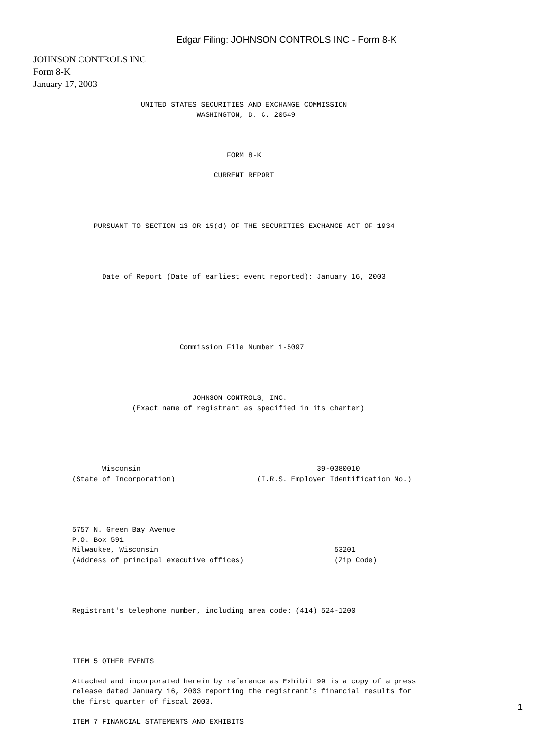Edgar Filing: JOHNSON CONTROLS INC - Form 8-K
JOHNSON CONTROLS INC
Form 8-K
January 17, 2003
                         UNITED STATES SECURITIES AND EXCHANGE COMMISSION
                                      WASHINGTON, D. C. 20549



                                             FORM 8-K

                                          CURRENT REPORT




              PURSUANT TO SECTION 13 OR 15(d) OF THE SECURITIES EXCHANGE ACT OF 1934




                Date of Report (Date of earliest event reported): January 16, 2003






                                  Commission File Number 1-5097




                                     JOHNSON CONTROLS, INC.
                       (Exact name of registrant as specified in its charter)





                Wisconsin                                         39-0380010
         (State of Incorporation)                   (I.R.S. Employer Identification No.)




         5757 N. Green Bay Avenue
         P.O. Box 591
         Milwaukee, Wisconsin                                         53201
         (Address of principal executive offices)                     (Zip Code)




         Registrant's telephone number, including area code: (414) 524-1200




         ITEM 5 OTHER EVENTS

         Attached and incorporated herein by reference as Exhibit 99 is a copy of a press
         release dated January 16, 2003 reporting the registrant's financial results for
         the first quarter of fiscal 2003.

         ITEM 7 FINANCIAL STATEMENTS AND EXHIBITS
1